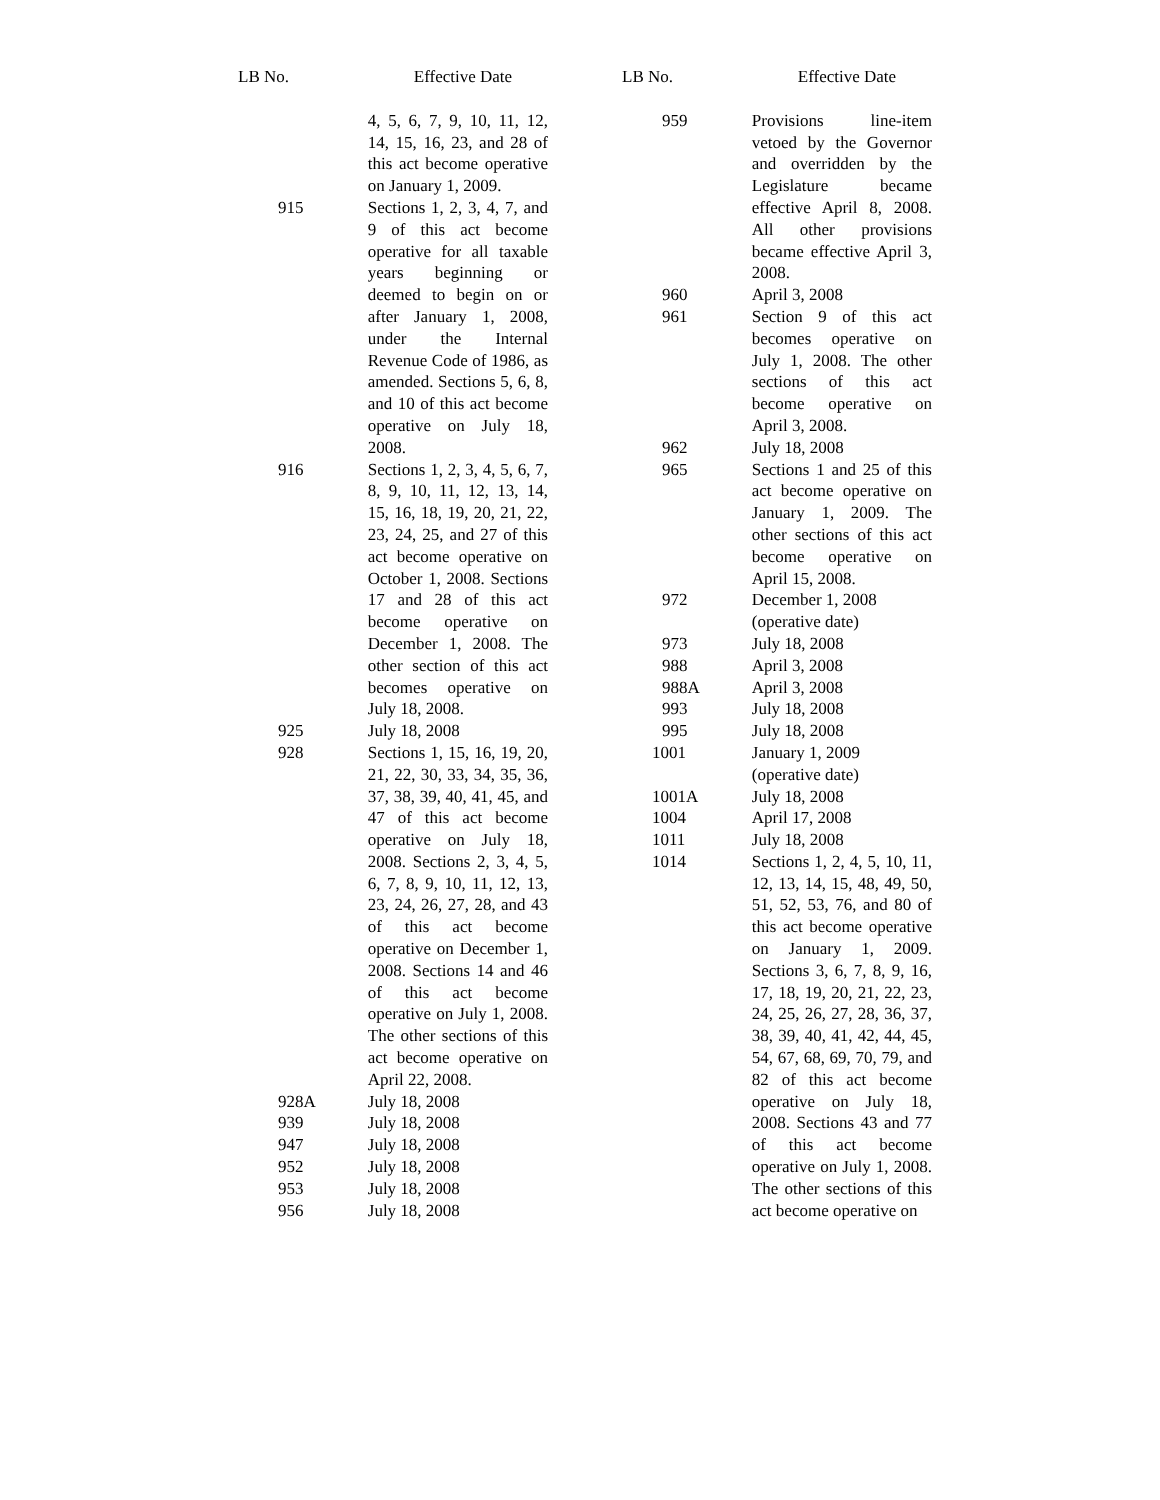| LB No. | Effective Date |
| --- | --- |
| | 4, 5, 6, 7, 9, 10, 11, 12, 14, 15, 16, 23, and 28 of this act become operative on January 1, 2009. |
| 915 | Sections 1, 2, 3, 4, 7, and 9 of this act become operative for all taxable years beginning or deemed to begin on or after January 1, 2008, under the Internal Revenue Code of 1986, as amended. Sections 5, 6, 8, and 10 of this act become operative on July 18, 2008. |
| 916 | Sections 1, 2, 3, 4, 5, 6, 7, 8, 9, 10, 11, 12, 13, 14, 15, 16, 18, 19, 20, 21, 22, 23, 24, 25, and 27 of this act become operative on October 1, 2008. Sections 17 and 28 of this act become operative on December 1, 2008. The other section of this act becomes operative on July 18, 2008. |
| 925 | July 18, 2008 |
| 928 | Sections 1, 15, 16, 19, 20, 21, 22, 30, 33, 34, 35, 36, 37, 38, 39, 40, 41, 45, and 47 of this act become operative on July 18, 2008. Sections 2, 3, 4, 5, 6, 7, 8, 9, 10, 11, 12, 13, 23, 24, 26, 27, 28, and 43 of this act become operative on December 1, 2008. Sections 14 and 46 of this act become operative on July 1, 2008. The other sections of this act become operative on April 22, 2008. |
| 928A | July 18, 2008 |
| 939 | July 18, 2008 |
| 947 | July 18, 2008 |
| 952 | July 18, 2008 |
| 953 | July 18, 2008 |
| 956 | July 18, 2008 |
| LB No. | Effective Date |
| --- | --- |
| 959 | Provisions line-item vetoed by the Governor and overridden by the Legislature became effective April 8, 2008. All other provisions became effective April 3, 2008. |
| 960 | April 3, 2008 |
| 961 | Section 9 of this act becomes operative on July 1, 2008. The other sections of this act become operative on April 3, 2008. |
| 962 | July 18, 2008 |
| 965 | Sections 1 and 25 of this act become operative on January 1, 2009. The other sections of this act become operative on April 15, 2008. |
| 972 | December 1, 2008 (operative date) |
| 973 | July 18, 2008 |
| 988 | April 3, 2008 |
| 988A | April 3, 2008 |
| 993 | July 18, 2008 |
| 995 | July 18, 2008 |
| 1001 | January 1, 2009 (operative date) |
| 1001A | July 18, 2008 |
| 1004 | April 17, 2008 |
| 1011 | July 18, 2008 |
| 1014 | Sections 1, 2, 4, 5, 10, 11, 12, 13, 14, 15, 48, 49, 50, 51, 52, 53, 76, and 80 of this act become operative on January 1, 2009. Sections 3, 6, 7, 8, 9, 16, 17, 18, 19, 20, 21, 22, 23, 24, 25, 26, 27, 28, 36, 37, 38, 39, 40, 41, 42, 44, 45, 54, 67, 68, 69, 70, 79, and 82 of this act become operative on July 18, 2008. Sections 43 and 77 of this act become operative on July 1, 2008. The other sections of this act become operative on |